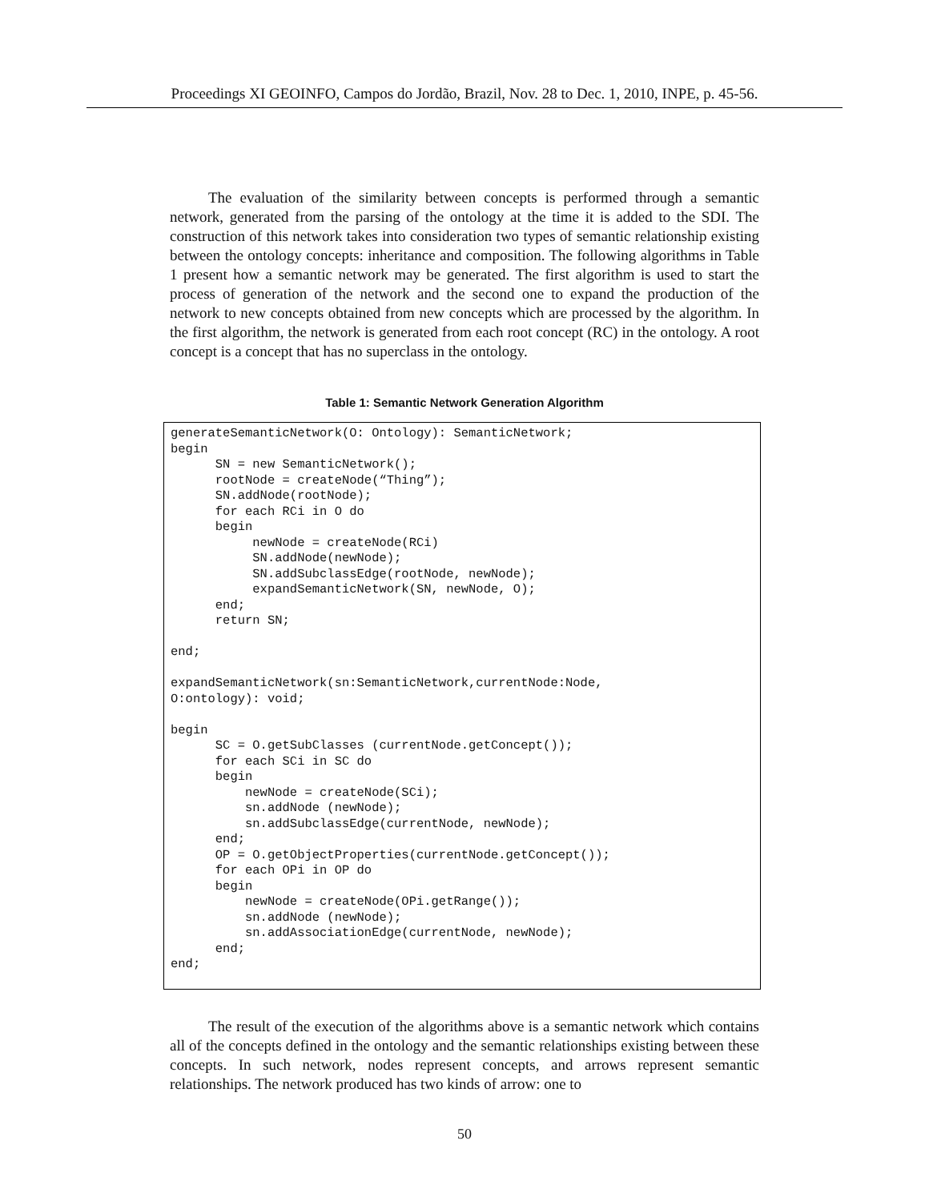Proceedings XI GEOINFO, Campos do Jordão, Brazil, Nov. 28 to Dec. 1, 2010, INPE, p. 45-56.
The evaluation of the similarity between concepts is performed through a semantic network, generated from the parsing of the ontology at the time it is added to the SDI. The construction of this network takes into consideration two types of semantic relationship existing between the ontology concepts: inheritance and composition. The following algorithms in Table 1 present how a semantic network may be generated. The first algorithm is used to start the process of generation of the network and the second one to expand the production of the network to new concepts obtained from new concepts which are processed by the algorithm. In the first algorithm, the network is generated from each root concept (RC) in the ontology. A root concept is a concept that has no superclass in the ontology.
Table 1: Semantic Network Generation Algorithm
generateSemanticNetwork(O: Ontology): SemanticNetwork; begin SN = new SemanticNetwork(); rootNode = createNode(“Thing”); SN.addNode(rootNode); for each RCi in O do begin newNode = createNode(RCi) SN.addNode(newNode); SN.addSubclassEdge(rootNode, newNode); expandSemanticNetwork(SN, newNode, O); end; return SN; end; expandSemanticNetwork(sn:SemanticNetwork,currentNode:Node, O:ontology): void; begin SC = O.getSubClasses (currentNode.getConcept()); for each SCi in SC do begin newNode = createNode(SCi); sn.addNode (newNode); sn.addSubclassEdge(currentNode, newNode); end; OP = O.getObjectProperties(currentNode.getConcept()); for each OPi in OP do begin newNode = createNode(OPi.getRange()); sn.addNode (newNode); sn.addAssociationEdge(currentNode, newNode); end; end;
The result of the execution of the algorithms above is a semantic network which contains all of the concepts defined in the ontology and the semantic relationships existing between these concepts. In such network, nodes represent concepts, and arrows represent semantic relationships. The network produced has two kinds of arrow: one to
50